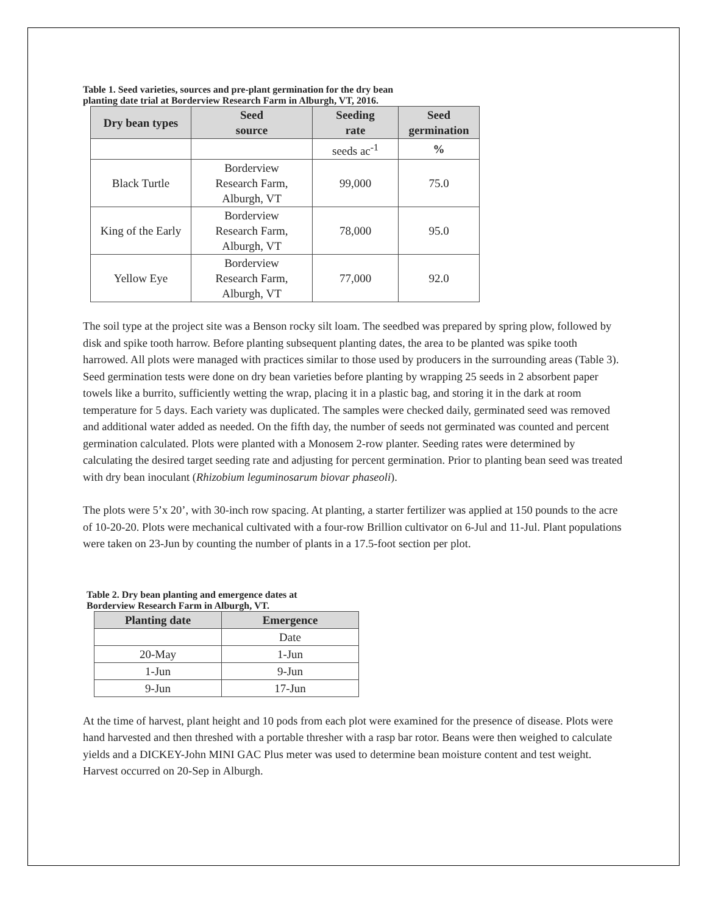Table 1. Seed varieties, sources and pre-plant germination for the dry bean
planting date trial at Borderview Research Farm in Alburgh, VT, 2016.
| Dry bean types | Seed source | Seeding rate | Seed germination |
| --- | --- | --- | --- |
| | | seeds ac<sup>-1</sup> | % |
| Black Turtle | Borderview Research Farm, Alburgh, VT | 99,000 | 75.0 |
| King of the Early | Borderview Research Farm, Alburgh, VT | 78,000 | 95.0 |
| Yellow Eye | Borderview Research Farm, Alburgh, VT | 77,000 | 92.0 |
The soil type at the project site was a Benson rocky silt loam. The seedbed was prepared by spring plow, followed by disk and spike tooth harrow. Before planting subsequent planting dates, the area to be planted was spike tooth harrowed. All plots were managed with practices similar to those used by producers in the surrounding areas (Table 3). Seed germination tests were done on dry bean varieties before planting by wrapping 25 seeds in 2 absorbent paper towels like a burrito, sufficiently wetting the wrap, placing it in a plastic bag, and storing it in the dark at room temperature for 5 days. Each variety was duplicated. The samples were checked daily, germinated seed was removed and additional water added as needed. On the fifth day, the number of seeds not germinated was counted and percent germination calculated. Plots were planted with a Monosem 2-row planter. Seeding rates were determined by calculating the desired target seeding rate and adjusting for percent germination. Prior to planting bean seed was treated with dry bean inoculant (Rhizobium leguminosarum biovar phaseoli).
The plots were 5’x 20’, with 30-inch row spacing. At planting, a starter fertilizer was applied at 150 pounds to the acre of 10-20-20. Plots were mechanical cultivated with a four-row Brillion cultivator on 6-Jul and 11-Jul. Plant populations were taken on 23-Jun by counting the number of plants in a 17.5-foot section per plot.
Table 2. Dry bean planting and emergence dates at
Borderview Research Farm in Alburgh, VT.
| Planting date | Emergence |
| --- | --- |
| | Date |
| 20-May | 1-Jun |
| 1-Jun | 9-Jun |
| 9-Jun | 17-Jun |
At the time of harvest, plant height and 10 pods from each plot were examined for the presence of disease. Plots were hand harvested and then threshed with a portable thresher with a rasp bar rotor. Beans were then weighed to calculate yields and a DICKEY-John MINI GAC Plus meter was used to determine bean moisture content and test weight. Harvest occurred on 20-Sep in Alburgh.